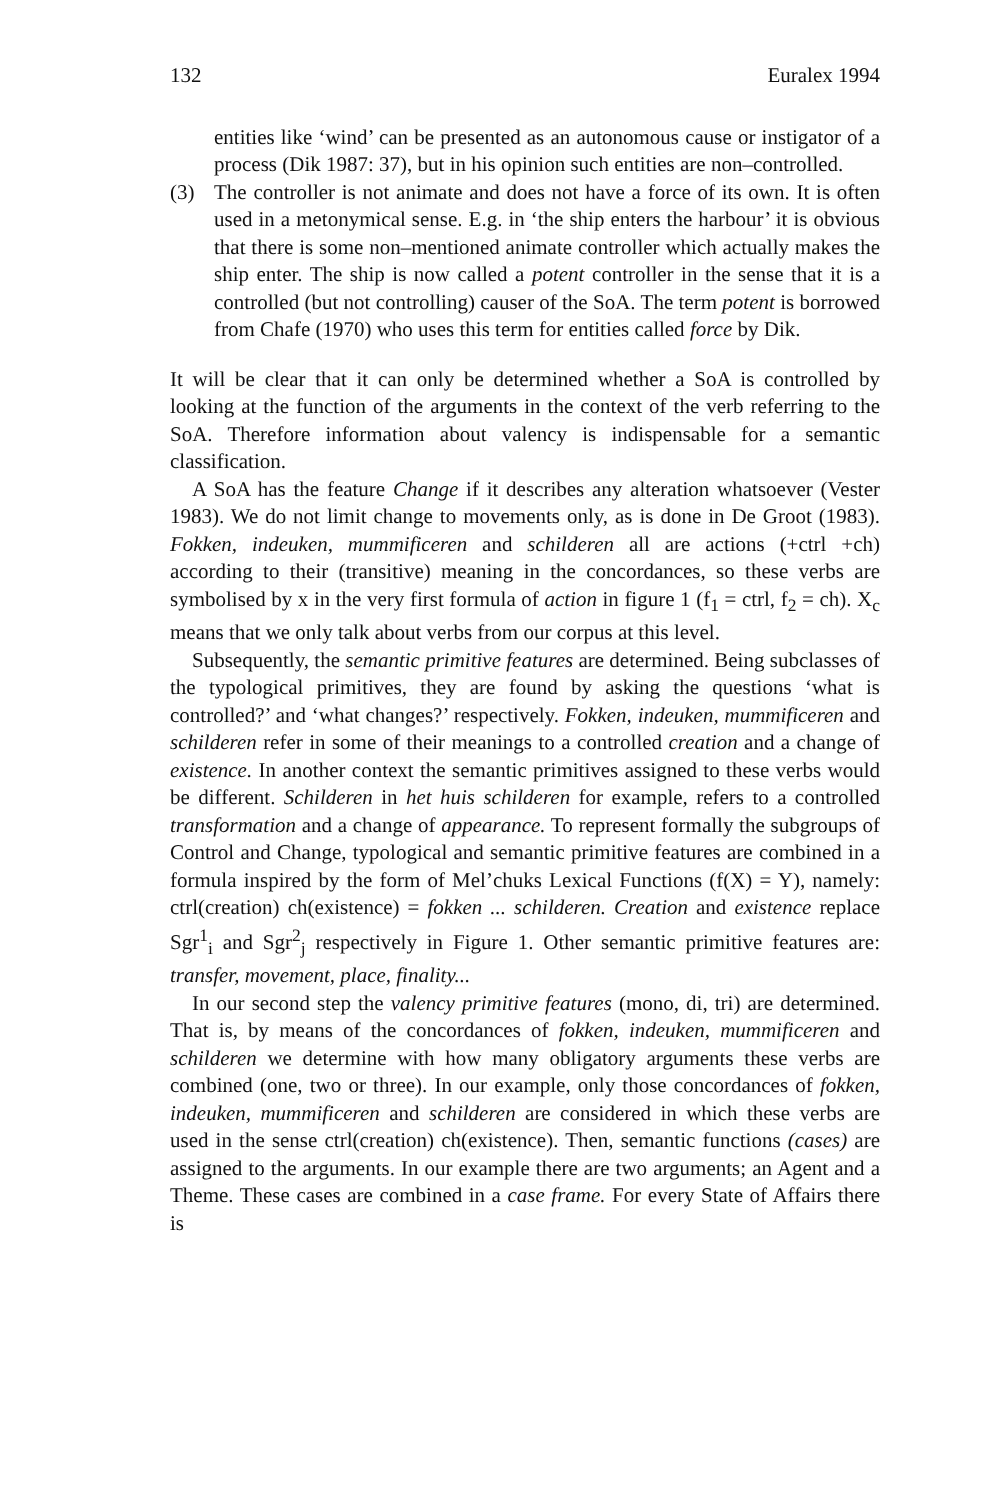132 Euralex 1994
entities like ‘wind’ can be presented as an autonomous cause or instigator of a process (Dik 1987: 37), but in his opinion such entities are non–controlled.
(3) The controller is not animate and does not have a force of its own. It is often used in a metonymical sense. E.g. in ‘the ship enters the harbour’ it is obvious that there is some non–mentioned animate controller which actually makes the ship enter. The ship is now called a potent controller in the sense that it is a controlled (but not controlling) causer of the SoA. The term potent is borrowed from Chafe (1970) who uses this term for entities called force by Dik.
It will be clear that it can only be determined whether a SoA is controlled by looking at the function of the arguments in the context of the verb referring to the SoA. Therefore information about valency is indispensable for a semantic classification.
A SoA has the feature Change if it describes any alteration whatsoever (Vester 1983). We do not limit change to movements only, as is done in De Groot (1983). Fokken, indeuken, mummificeren and schilderen all are actions (+ctrl +ch) according to their (transitive) meaning in the concordances, so these verbs are symbolised by x in the very first formula of action in figure 1 (f<sub>1</sub> = ctrl, f<sub>2</sub> = ch). X<sub>c</sub> means that we only talk about verbs from our corpus at this level.
Subsequently, the semantic primitive features are determined. Being subclasses of the typological primitives, they are found by asking the questions ‘what is controlled?’ and ‘what changes?’ respectively. Fokken, indeuken, mummificeren and schilderen refer in some of their meanings to a controlled creation and a change of existence. In another context the semantic primitives assigned to these verbs would be different. Schilderen in het huis schilderen for example, refers to a controlled transformation and a change of appearance. To represent formally the subgroups of Control and Change, typological and semantic primitive features are combined in a formula inspired by the form of Mel’chuks Lexical Functions (f(X) = Y), namely: ctrl(creation) ch(existence) = fokken ... schilderen. Creation and existence replace Sgr<sup>1</sup><sub>i</sub> and Sgr<sup>2</sup><sub>j</sub> respectively in Figure 1. Other semantic primitive features are: transfer, movement, place, finality...
In our second step the valency primitive features (mono, di, tri) are determined. That is, by means of the concordances of fokken, indeuken, mummificeren and schilderen we determine with how many obligatory arguments these verbs are combined (one, two or three). In our example, only those concordances of fokken, indeuken, mummificeren and schilderen are considered in which these verbs are used in the sense ctrl(creation) ch(existence). Then, semantic functions (cases) are assigned to the arguments. In our example there are two arguments; an Agent and a Theme. These cases are combined in a case frame. For every State of Affairs there is